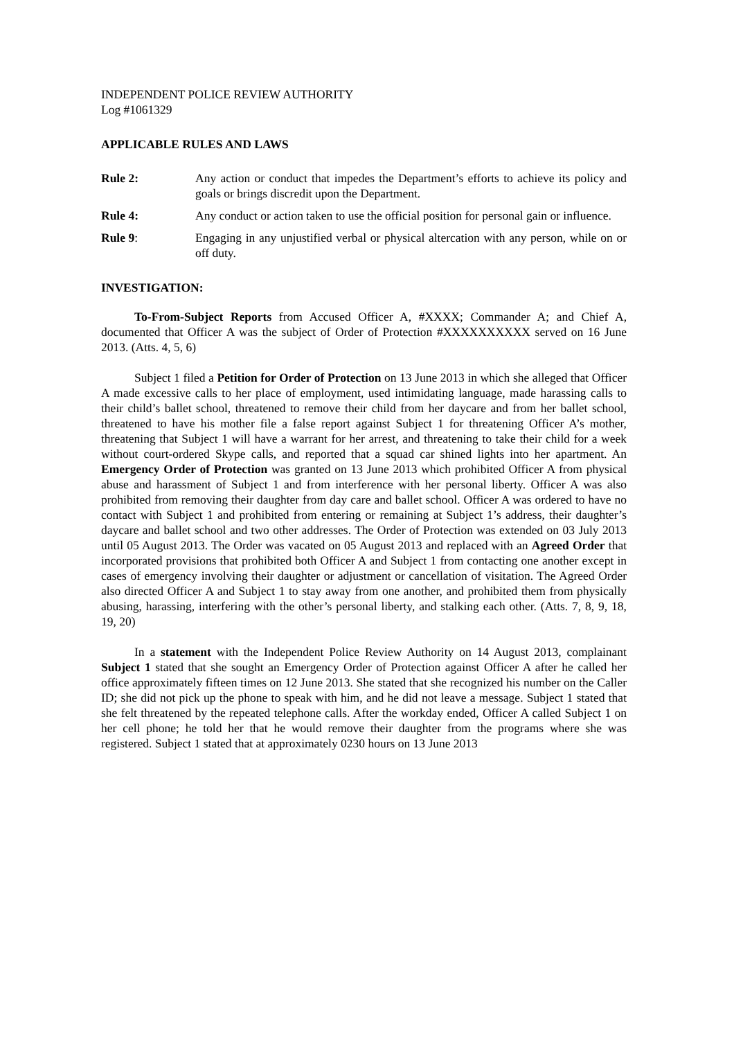INDEPENDENT POLICE REVIEW AUTHORITY
Log #1061329
APPLICABLE RULES AND LAWS
Rule 2: Any action or conduct that impedes the Department’s efforts to achieve its policy and goals or brings discredit upon the Department.
Rule 4: Any conduct or action taken to use the official position for personal gain or influence.
Rule 9: Engaging in any unjustified verbal or physical altercation with any person, while on or off duty.
INVESTIGATION:
To-From-Subject Reports from Accused Officer A, #XXXX; Commander A; and Chief A, documented that Officer A was the subject of Order of Protection #XXXXXXXXXX served on 16 June 2013. (Atts. 4, 5, 6)
Subject 1 filed a Petition for Order of Protection on 13 June 2013 in which she alleged that Officer A made excessive calls to her place of employment, used intimidating language, made harassing calls to their child’s ballet school, threatened to remove their child from her daycare and from her ballet school, threatened to have his mother file a false report against Subject 1 for threatening Officer A’s mother, threatening that Subject 1 will have a warrant for her arrest, and threatening to take their child for a week without court-ordered Skype calls, and reported that a squad car shined lights into her apartment. An Emergency Order of Protection was granted on 13 June 2013 which prohibited Officer A from physical abuse and harassment of Subject 1 and from interference with her personal liberty. Officer A was also prohibited from removing their daughter from day care and ballet school. Officer A was ordered to have no contact with Subject 1 and prohibited from entering or remaining at Subject 1’s address, their daughter’s daycare and ballet school and two other addresses. The Order of Protection was extended on 03 July 2013 until 05 August 2013. The Order was vacated on 05 August 2013 and replaced with an Agreed Order that incorporated provisions that prohibited both Officer A and Subject 1 from contacting one another except in cases of emergency involving their daughter or adjustment or cancellation of visitation. The Agreed Order also directed Officer A and Subject 1 to stay away from one another, and prohibited them from physically abusing, harassing, interfering with the other’s personal liberty, and stalking each other. (Atts. 7, 8, 9, 18, 19, 20)
In a statement with the Independent Police Review Authority on 14 August 2013, complainant Subject 1 stated that she sought an Emergency Order of Protection against Officer A after he called her office approximately fifteen times on 12 June 2013. She stated that she recognized his number on the Caller ID; she did not pick up the phone to speak with him, and he did not leave a message. Subject 1 stated that she felt threatened by the repeated telephone calls. After the workday ended, Officer A called Subject 1 on her cell phone; he told her that he would remove their daughter from the programs where she was registered. Subject 1 stated that at approximately 0230 hours on 13 June 2013